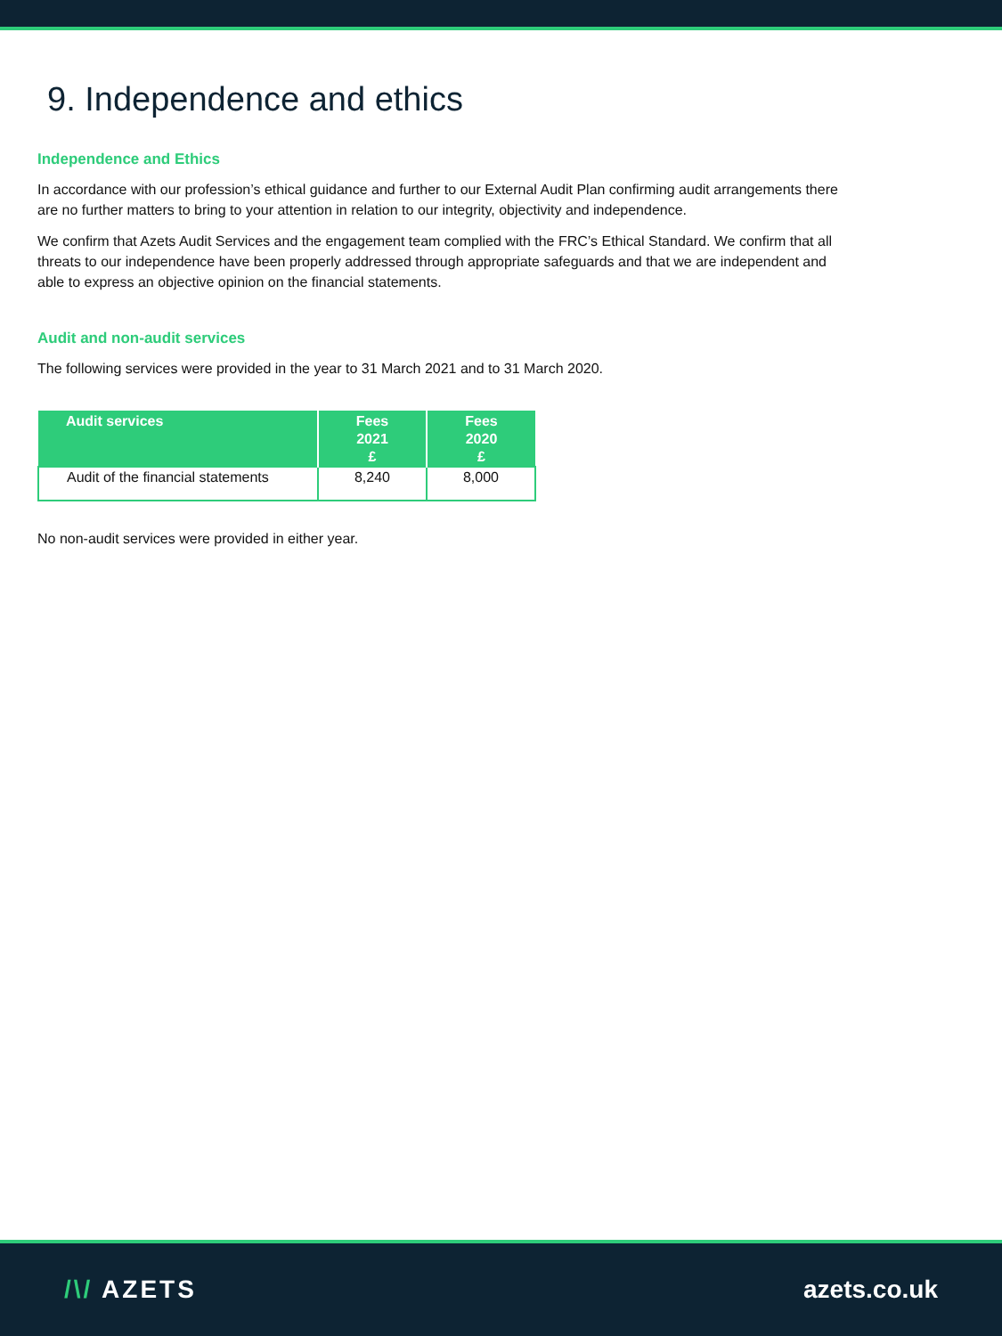9. Independence and ethics
Independence and Ethics
In accordance with our profession’s ethical guidance and further to our External Audit Plan confirming audit arrangements there are no further matters to bring to your attention in relation to our integrity, objectivity and independence.
We confirm that Azets Audit Services and the engagement team complied with the FRC’s Ethical Standard. We confirm that all threats to our independence have been properly addressed through appropriate safeguards and that we are independent and able to express an objective opinion on the financial statements.
Audit and non-audit services
The following services were provided in the year to 31 March 2021 and to 31 March 2020.
| Audit services | Fees 2021 £ | Fees 2020 £ |
| --- | --- | --- |
| Audit of the financial statements | 8,240 | 8,000 |
No non-audit services were provided in either year.
/\/ AZETS azets.co.uk